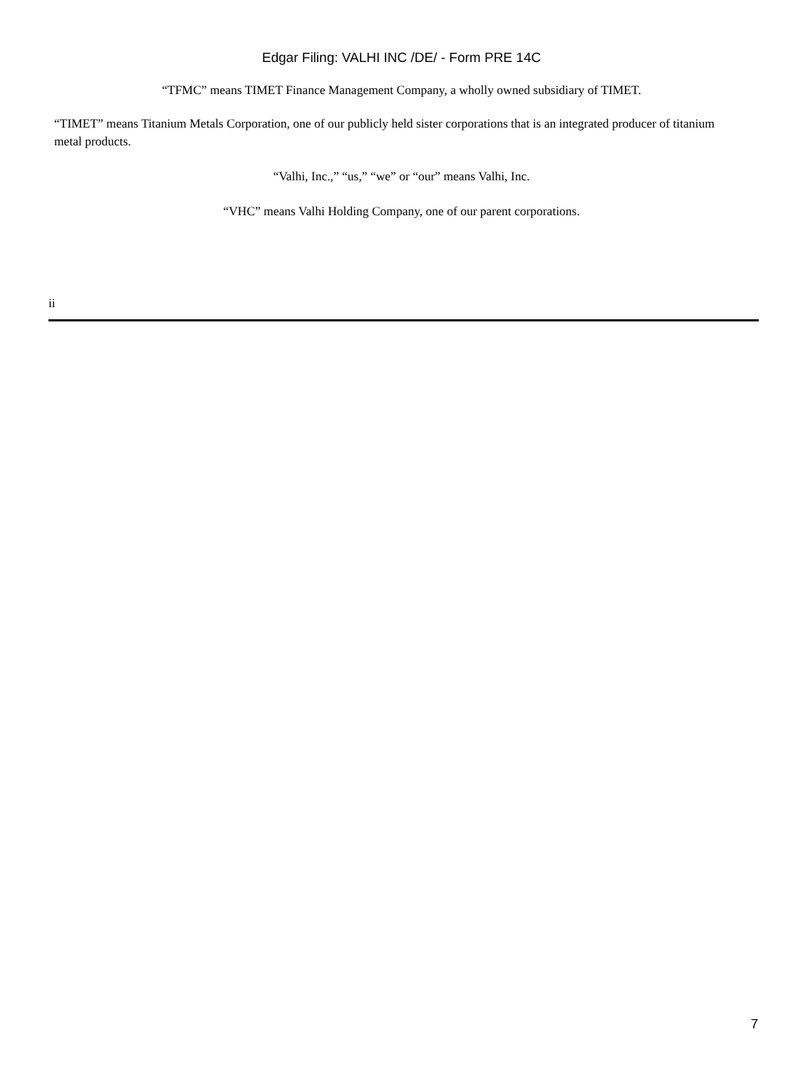Edgar Filing: VALHI INC /DE/ - Form PRE 14C
“TFMC” means TIMET Finance Management Company, a wholly owned subsidiary of TIMET.
“TIMET” means Titanium Metals Corporation, one of our publicly held sister corporations that is an integrated producer of titanium metal products.
“Valhi, Inc.,” “us,” “we” or “our” means Valhi, Inc.
“VHC” means Valhi Holding Company, one of our parent corporations.
ii
7